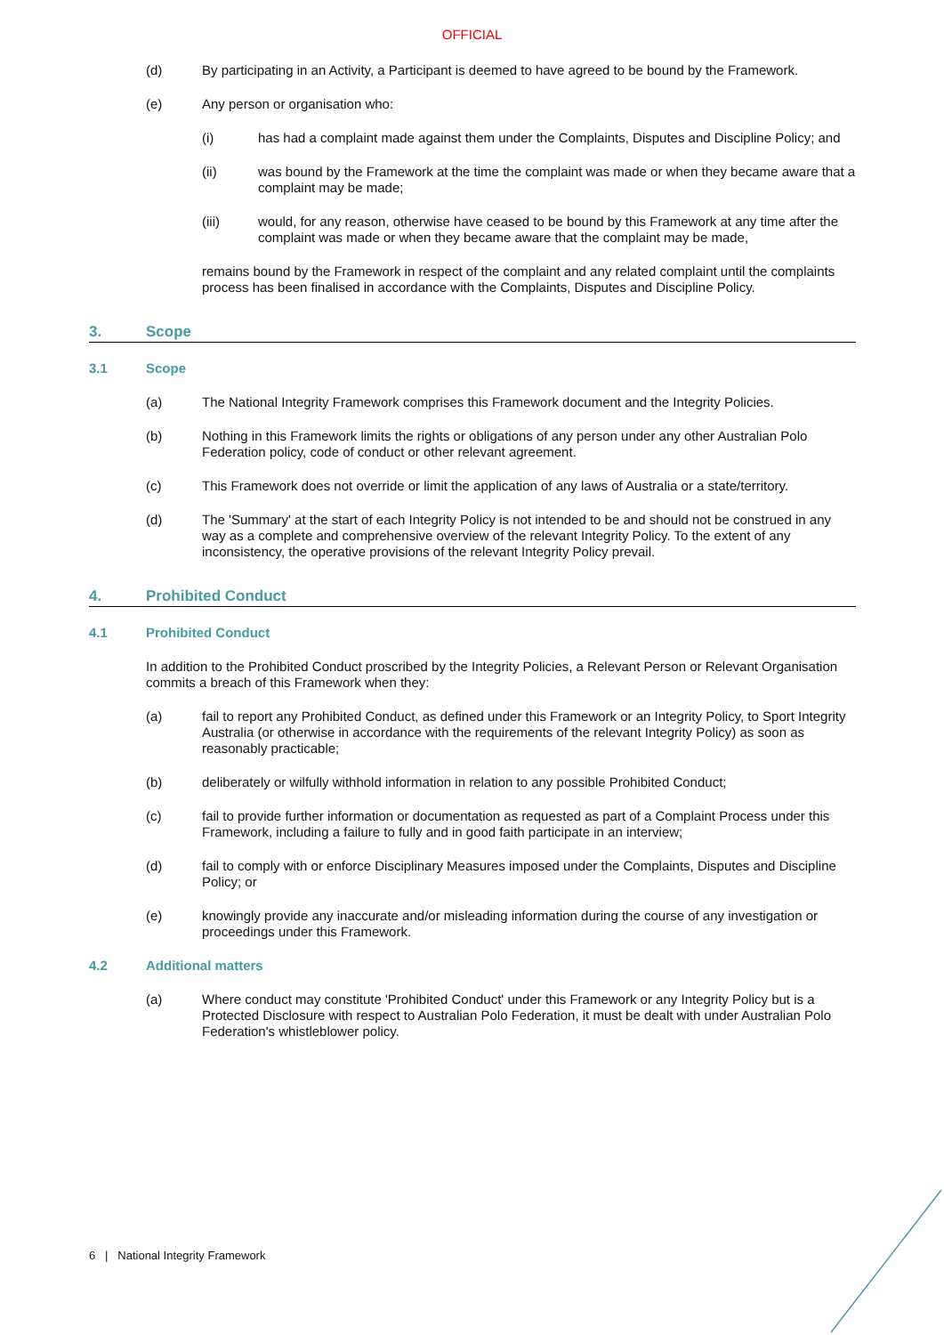OFFICIAL
(d) By participating in an Activity, a Participant is deemed to have agreed to be bound by the Framework.
(e) Any person or organisation who:
(i) has had a complaint made against them under the Complaints, Disputes and Discipline Policy; and
(ii) was bound by the Framework at the time the complaint was made or when they became aware that a complaint may be made;
(iii) would, for any reason, otherwise have ceased to be bound by this Framework at any time after the complaint was made or when they became aware that the complaint may be made,
remains bound by the Framework in respect of the complaint and any related complaint until the complaints process has been finalised in accordance with the Complaints, Disputes and Discipline Policy.
3. Scope
3.1 Scope
(a) The National Integrity Framework comprises this Framework document and the Integrity Policies.
(b) Nothing in this Framework limits the rights or obligations of any person under any other Australian Polo Federation policy, code of conduct or other relevant agreement.
(c) This Framework does not override or limit the application of any laws of Australia or a state/territory.
(d) The 'Summary' at the start of each Integrity Policy is not intended to be and should not be construed in any way as a complete and comprehensive overview of the relevant Integrity Policy. To the extent of any inconsistency, the operative provisions of the relevant Integrity Policy prevail.
4. Prohibited Conduct
4.1 Prohibited Conduct
In addition to the Prohibited Conduct proscribed by the Integrity Policies, a Relevant Person or Relevant Organisation commits a breach of this Framework when they:
(a) fail to report any Prohibited Conduct, as defined under this Framework or an Integrity Policy, to Sport Integrity Australia (or otherwise in accordance with the requirements of the relevant Integrity Policy) as soon as reasonably practicable;
(b) deliberately or wilfully withhold information in relation to any possible Prohibited Conduct;
(c) fail to provide further information or documentation as requested as part of a Complaint Process under this Framework, including a failure to fully and in good faith participate in an interview;
(d) fail to comply with or enforce Disciplinary Measures imposed under the Complaints, Disputes and Discipline Policy; or
(e) knowingly provide any inaccurate and/or misleading information during the course of any investigation or proceedings under this Framework.
4.2 Additional matters
(a) Where conduct may constitute 'Prohibited Conduct' under this Framework or any Integrity Policy but is a Protected Disclosure with respect to Australian Polo Federation, it must be dealt with under Australian Polo Federation's whistleblower policy.
6 | National Integrity Framework